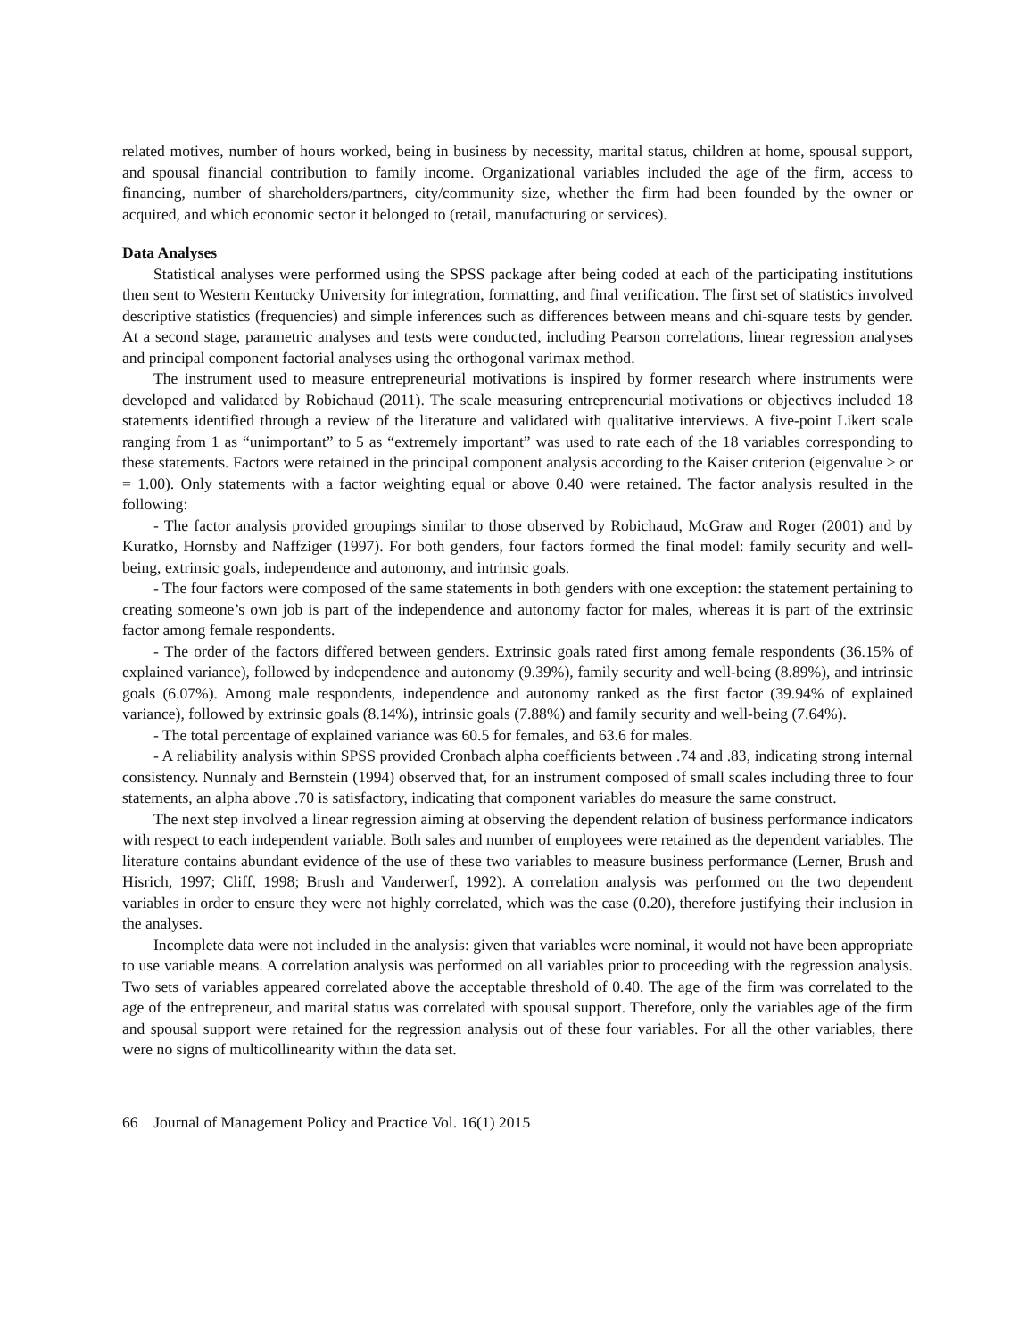related motives, number of hours worked, being in business by necessity, marital status, children at home, spousal support, and spousal financial contribution to family income. Organizational variables included the age of the firm, access to financing, number of shareholders/partners, city/community size, whether the firm had been founded by the owner or acquired, and which economic sector it belonged to (retail, manufacturing or services).
Data Analyses
Statistical analyses were performed using the SPSS package after being coded at each of the participating institutions then sent to Western Kentucky University for integration, formatting, and final verification. The first set of statistics involved descriptive statistics (frequencies) and simple inferences such as differences between means and chi-square tests by gender. At a second stage, parametric analyses and tests were conducted, including Pearson correlations, linear regression analyses and principal component factorial analyses using the orthogonal varimax method.
The instrument used to measure entrepreneurial motivations is inspired by former research where instruments were developed and validated by Robichaud (2011). The scale measuring entrepreneurial motivations or objectives included 18 statements identified through a review of the literature and validated with qualitative interviews. A five-point Likert scale ranging from 1 as “unimportant” to 5 as “extremely important” was used to rate each of the 18 variables corresponding to these statements. Factors were retained in the principal component analysis according to the Kaiser criterion (eigenvalue > or = 1.00). Only statements with a factor weighting equal or above 0.40 were retained. The factor analysis resulted in the following:
- The factor analysis provided groupings similar to those observed by Robichaud, McGraw and Roger (2001) and by Kuratko, Hornsby and Naffziger (1997). For both genders, four factors formed the final model: family security and well-being, extrinsic goals, independence and autonomy, and intrinsic goals.
- The four factors were composed of the same statements in both genders with one exception: the statement pertaining to creating someone’s own job is part of the independence and autonomy factor for males, whereas it is part of the extrinsic factor among female respondents.
- The order of the factors differed between genders. Extrinsic goals rated first among female respondents (36.15% of explained variance), followed by independence and autonomy (9.39%), family security and well-being (8.89%), and intrinsic goals (6.07%). Among male respondents, independence and autonomy ranked as the first factor (39.94% of explained variance), followed by extrinsic goals (8.14%), intrinsic goals (7.88%) and family security and well-being (7.64%).
- The total percentage of explained variance was 60.5 for females, and 63.6 for males.
- A reliability analysis within SPSS provided Cronbach alpha coefficients between .74 and .83, indicating strong internal consistency. Nunnaly and Bernstein (1994) observed that, for an instrument composed of small scales including three to four statements, an alpha above .70 is satisfactory, indicating that component variables do measure the same construct.
The next step involved a linear regression aiming at observing the dependent relation of business performance indicators with respect to each independent variable. Both sales and number of employees were retained as the dependent variables. The literature contains abundant evidence of the use of these two variables to measure business performance (Lerner, Brush and Hisrich, 1997; Cliff, 1998; Brush and Vanderwerf, 1992). A correlation analysis was performed on the two dependent variables in order to ensure they were not highly correlated, which was the case (0.20), therefore justifying their inclusion in the analyses.
Incomplete data were not included in the analysis: given that variables were nominal, it would not have been appropriate to use variable means. A correlation analysis was performed on all variables prior to proceeding with the regression analysis. Two sets of variables appeared correlated above the acceptable threshold of 0.40. The age of the firm was correlated to the age of the entrepreneur, and marital status was correlated with spousal support. Therefore, only the variables age of the firm and spousal support were retained for the regression analysis out of these four variables. For all the other variables, there were no signs of multicollinearity within the data set.
66 Journal of Management Policy and Practice Vol. 16(1) 2015